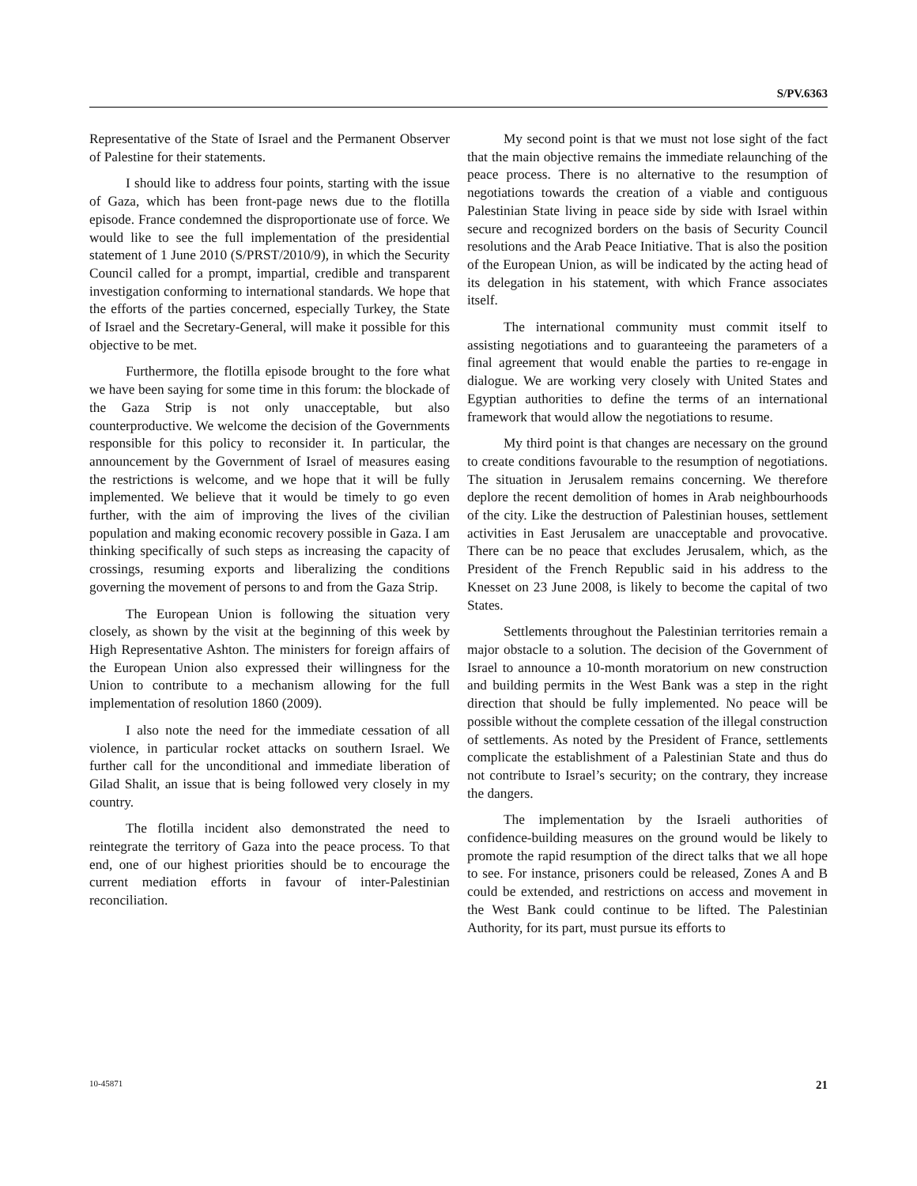S/PV.6363
Representative of the State of Israel and the Permanent Observer of Palestine for their statements.
I should like to address four points, starting with the issue of Gaza, which has been front-page news due to the flotilla episode. France condemned the disproportionate use of force. We would like to see the full implementation of the presidential statement of 1 June 2010 (S/PRST/2010/9), in which the Security Council called for a prompt, impartial, credible and transparent investigation conforming to international standards. We hope that the efforts of the parties concerned, especially Turkey, the State of Israel and the Secretary-General, will make it possible for this objective to be met.
Furthermore, the flotilla episode brought to the fore what we have been saying for some time in this forum: the blockade of the Gaza Strip is not only unacceptable, but also counterproductive. We welcome the decision of the Governments responsible for this policy to reconsider it. In particular, the announcement by the Government of Israel of measures easing the restrictions is welcome, and we hope that it will be fully implemented. We believe that it would be timely to go even further, with the aim of improving the lives of the civilian population and making economic recovery possible in Gaza. I am thinking specifically of such steps as increasing the capacity of crossings, resuming exports and liberalizing the conditions governing the movement of persons to and from the Gaza Strip.
The European Union is following the situation very closely, as shown by the visit at the beginning of this week by High Representative Ashton. The ministers for foreign affairs of the European Union also expressed their willingness for the Union to contribute to a mechanism allowing for the full implementation of resolution 1860 (2009).
I also note the need for the immediate cessation of all violence, in particular rocket attacks on southern Israel. We further call for the unconditional and immediate liberation of Gilad Shalit, an issue that is being followed very closely in my country.
The flotilla incident also demonstrated the need to reintegrate the territory of Gaza into the peace process. To that end, one of our highest priorities should be to encourage the current mediation efforts in favour of inter-Palestinian reconciliation.
My second point is that we must not lose sight of the fact that the main objective remains the immediate relaunching of the peace process. There is no alternative to the resumption of negotiations towards the creation of a viable and contiguous Palestinian State living in peace side by side with Israel within secure and recognized borders on the basis of Security Council resolutions and the Arab Peace Initiative. That is also the position of the European Union, as will be indicated by the acting head of its delegation in his statement, with which France associates itself.
The international community must commit itself to assisting negotiations and to guaranteeing the parameters of a final agreement that would enable the parties to re-engage in dialogue. We are working very closely with United States and Egyptian authorities to define the terms of an international framework that would allow the negotiations to resume.
My third point is that changes are necessary on the ground to create conditions favourable to the resumption of negotiations. The situation in Jerusalem remains concerning. We therefore deplore the recent demolition of homes in Arab neighbourhoods of the city. Like the destruction of Palestinian houses, settlement activities in East Jerusalem are unacceptable and provocative. There can be no peace that excludes Jerusalem, which, as the President of the French Republic said in his address to the Knesset on 23 June 2008, is likely to become the capital of two States.
Settlements throughout the Palestinian territories remain a major obstacle to a solution. The decision of the Government of Israel to announce a 10-month moratorium on new construction and building permits in the West Bank was a step in the right direction that should be fully implemented. No peace will be possible without the complete cessation of the illegal construction of settlements. As noted by the President of France, settlements complicate the establishment of a Palestinian State and thus do not contribute to Israel’s security; on the contrary, they increase the dangers.
The implementation by the Israeli authorities of confidence-building measures on the ground would be likely to promote the rapid resumption of the direct talks that we all hope to see. For instance, prisoners could be released, Zones A and B could be extended, and restrictions on access and movement in the West Bank could continue to be lifted. The Palestinian Authority, for its part, must pursue its efforts to
10-45871 21